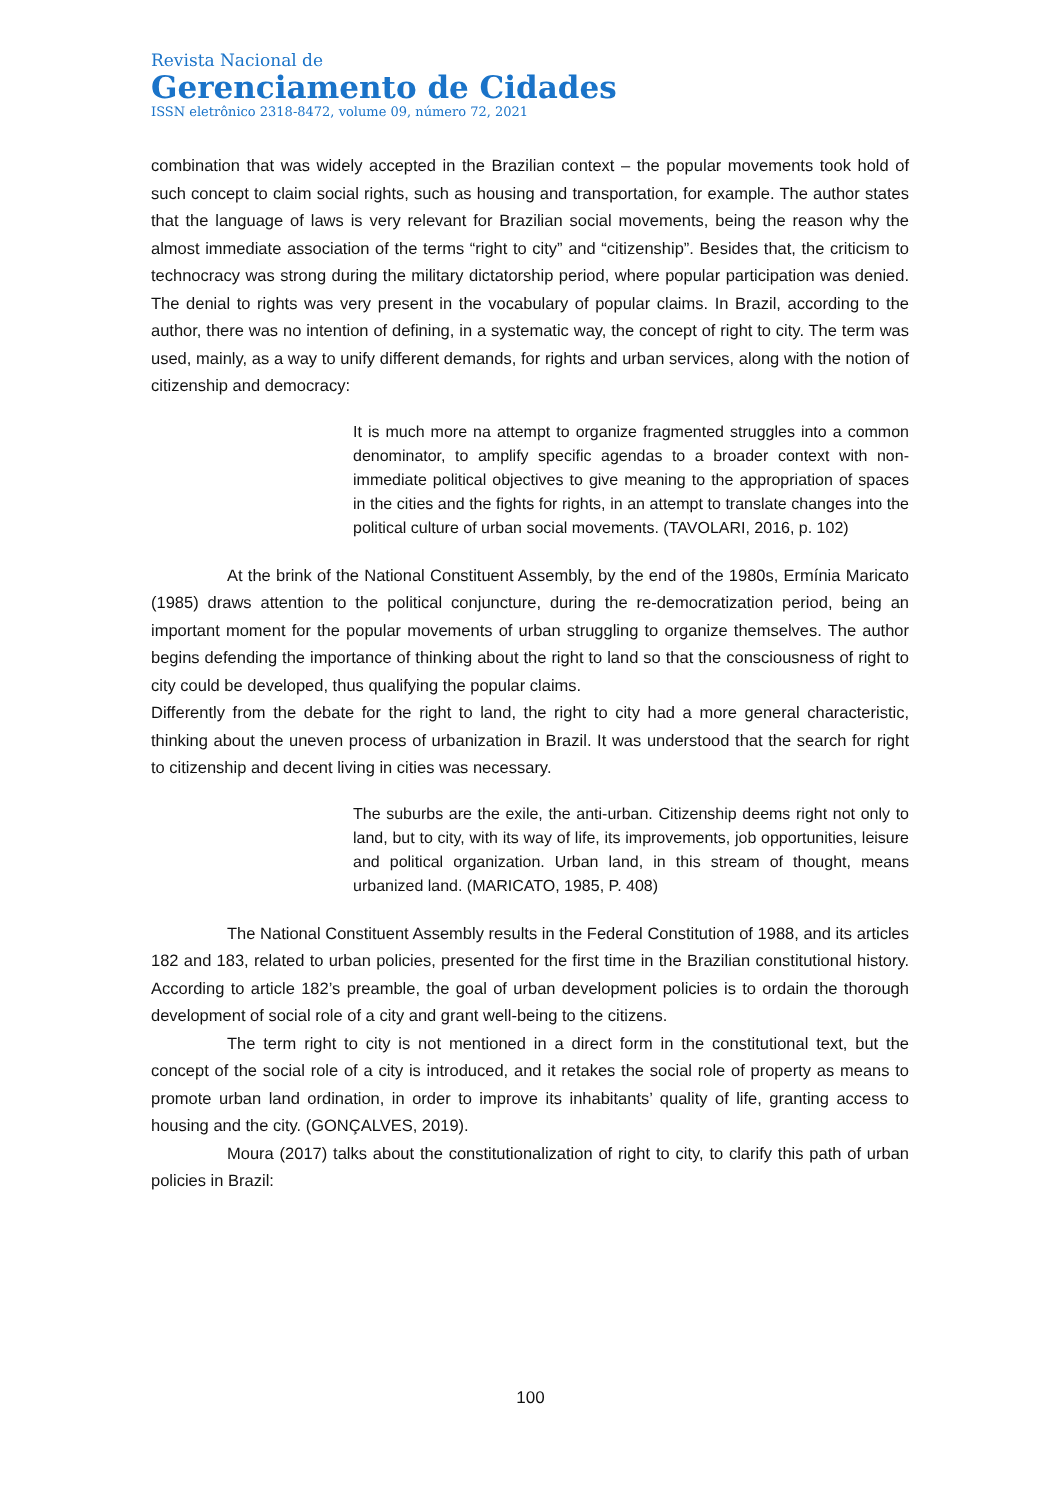Revista Nacional de
Gerenciamento de Cidades
ISSN eletrônico 2318-8472, volume 09, número 72, 2021
combination that was widely accepted in the Brazilian context – the popular movements took hold of such concept to claim social rights, such as housing and transportation, for example. The author states that the language of laws is very relevant for Brazilian social movements, being the reason why the almost immediate association of the terms “right to city” and “citizenship”. Besides that, the criticism to technocracy was strong during the military dictatorship period, where popular participation was denied. The denial to rights was very present in the vocabulary of popular claims. In Brazil, according to the author, there was no intention of defining, in a systematic way, the concept of right to city. The term was used, mainly, as a way to unify different demands, for rights and urban services, along with the notion of citizenship and democracy:
It is much more na attempt to organize fragmented struggles into a common denominator, to amplify specific agendas to a broader context with non-immediate political objectives to give meaning to the appropriation of spaces in the cities and the fights for rights, in an attempt to translate changes into the political culture of urban social movements. (TAVOLARI, 2016, p. 102)
At the brink of the National Constituent Assembly, by the end of the 1980s, Ermínia Maricato (1985) draws attention to the political conjuncture, during the re-democratization period, being an important moment for the popular movements of urban struggling to organize themselves. The author begins defending the importance of thinking about the right to land so that the consciousness of right to city could be developed, thus qualifying the popular claims.
Differently from the debate for the right to land, the right to city had a more general characteristic, thinking about the uneven process of urbanization in Brazil. It was understood that the search for right to citizenship and decent living in cities was necessary.
The suburbs are the exile, the anti-urban. Citizenship deems right not only to land, but to city, with its way of life, its improvements, job opportunities, leisure and political organization. Urban land, in this stream of thought, means urbanized land. (MARICATO, 1985, P. 408)
The National Constituent Assembly results in the Federal Constitution of 1988, and its articles 182 and 183, related to urban policies, presented for the first time in the Brazilian constitutional history. According to article 182’s preamble, the goal of urban development policies is to ordain the thorough development of social role of a city and grant well-being to the citizens.
The term right to city is not mentioned in a direct form in the constitutional text, but the concept of the social role of a city is introduced, and it retakes the social role of property as means to promote urban land ordination, in order to improve its inhabitants’ quality of life, granting access to housing and the city. (GONÇALVES, 2019).
Moura (2017) talks about the constitutionalization of right to city, to clarify this path of urban policies in Brazil:
100